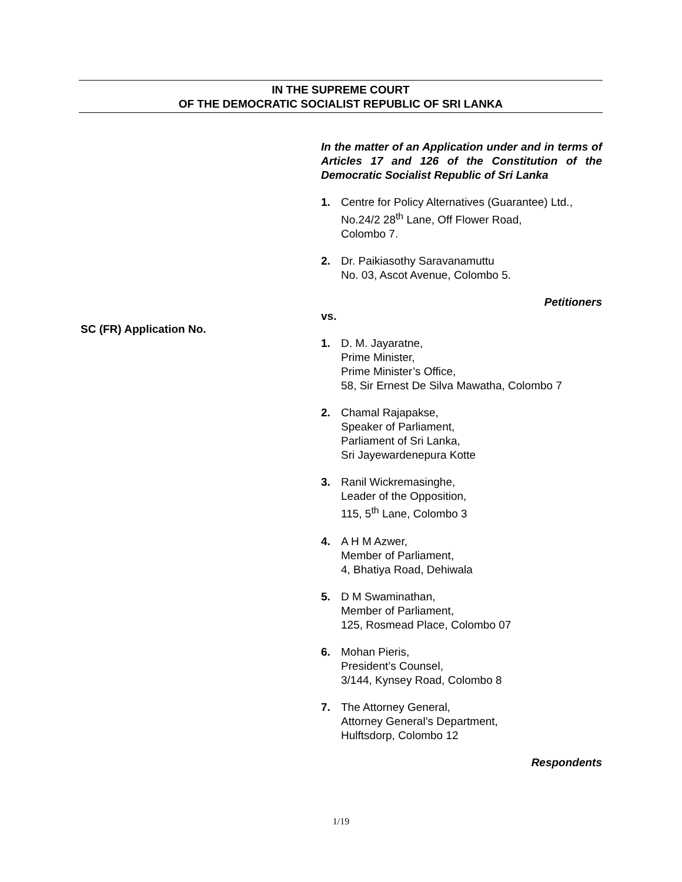IN THE SUPREME COURT
OF THE DEMOCRATIC SOCIALIST REPUBLIC OF SRI LANKA
In the matter of an Application under and in terms of Articles 17 and 126 of the Constitution of the Democratic Socialist Republic of Sri Lanka
1. Centre for Policy Alternatives (Guarantee) Ltd.,
No.24/2 28<sup>th</sup> Lane, Off Flower Road,
Colombo 7.
2. Dr. Paikiasothy Saravanamuttu
No. 03, Ascot Avenue, Colombo 5.
Petitioners
vs.
1. D. M. Jayaratne,
Prime Minister,
Prime Minister’s Office,
58, Sir Ernest De Silva Mawatha, Colombo 7
2. Chamal Rajapakse,
Speaker of Parliament,
Parliament of Sri Lanka,
Sri Jayewardenepura Kotte
3. Ranil Wickremasinghe,
Leader of the Opposition,
115, 5<sup>th</sup> Lane, Colombo 3
4. A H M Azwer,
Member of Parliament,
4, Bhatiya Road, Dehiwala
5. D M Swaminathan,
Member of Parliament,
125, Rosmead Place, Colombo 07
6. Mohan Pieris,
President’s Counsel,
3/144, Kynsey Road, Colombo 8
7. The Attorney General,
Attorney General’s Department,
Hulftsdorp, Colombo 12
Respondents
SC (FR) Application No.
1/19